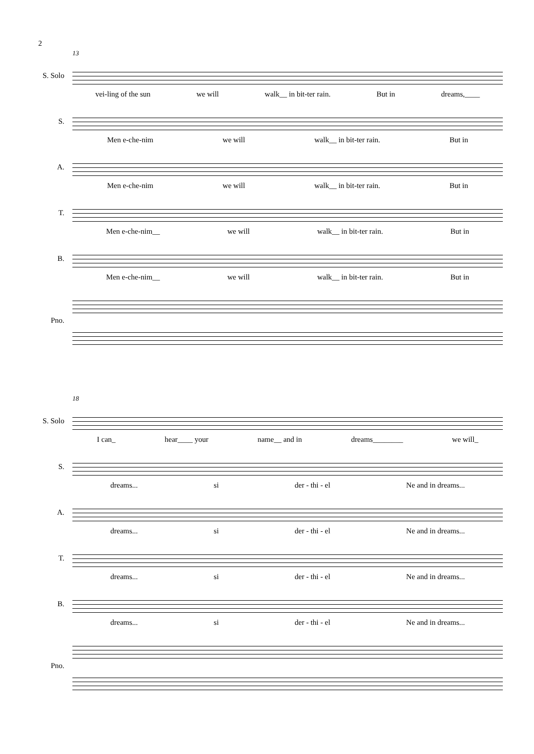2
13
S. Solo
vei-ling of the sun we will walk__ in bit-ter rain. But in dreams,____
S.
Men e-che-nim we will walk__ in bit-ter rain. But in
A.
Men e-che-nim we will walk__ in bit-ter rain. But in
T.
Men e-che-nim__ we will walk__ in bit-ter rain. But in
B.
Men e-che-nim__ we will walk__ in bit-ter rain. But in
Pno.
18
S. Solo
I can_ hear____ your name__ and in dreams________ we will_
S.
dreams... si der - thi - el Ne and in dreams...
A.
dreams... si der - thi - el Ne and in dreams...
T.
dreams... si der - thi - el Ne and in dreams...
B.
dreams... si der - thi - el Ne and in dreams...
Pno.